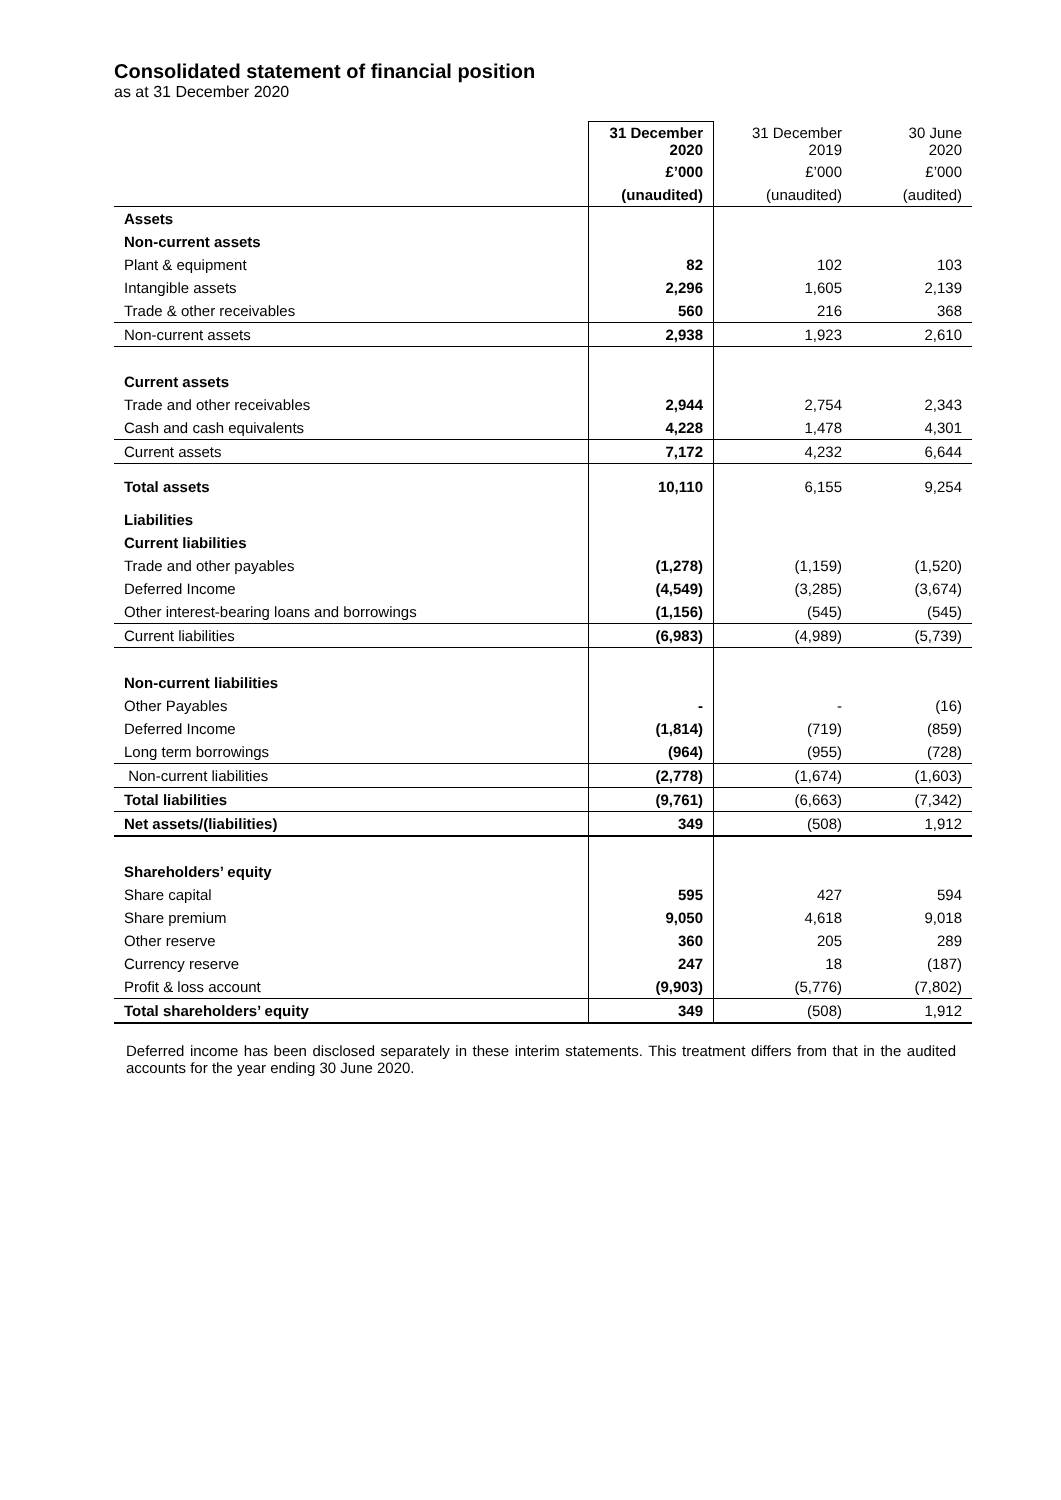Consolidated statement of financial position
as at 31 December 2020
| | 31 December 2020 | 31 December 2019 | 30 June 2020 |
| --- | --- | --- | --- |
| | £’000 | £’000 | £’000 |
| | (unaudited) | (unaudited) | (audited) |
| Assets | | | |
| Non-current assets | | | |
| Plant & equipment | 82 | 102 | 103 |
| Intangible assets | 2,296 | 1,605 | 2,139 |
| Trade & other receivables | 560 | 216 | 368 |
| Non-current assets | 2,938 | 1,923 | 2,610 |
| Current assets | | | |
| Trade and other receivables | 2,944 | 2,754 | 2,343 |
| Cash and cash equivalents | 4,228 | 1,478 | 4,301 |
| Current assets | 7,172 | 4,232 | 6,644 |
| Total assets | 10,110 | 6,155 | 9,254 |
| Liabilities | | | |
| Current liabilities | | | |
| Trade and other payables | (1,278) | (1,159) | (1,520) |
| Deferred Income | (4,549) | (3,285) | (3,674) |
| Other interest-bearing loans and borrowings | (1,156) | (545) | (545) |
| Current liabilities | (6,983) | (4,989) | (5,739) |
| Non-current liabilities | | | |
| Other Payables | - | - | (16) |
| Deferred Income | (1,814) | (719) | (859) |
| Long term borrowings | (964) | (955) | (728) |
| Non-current liabilities | (2,778) | (1,674) | (1,603) |
| Total liabilities | (9,761) | (6,663) | (7,342) |
| Net assets/(liabilities) | 349 | (508) | 1,912 |
| Shareholders’ equity | | | |
| Share capital | 595 | 427 | 594 |
| Share premium | 9,050 | 4,618 | 9,018 |
| Other reserve | 360 | 205 | 289 |
| Currency reserve | 247 | 18 | (187) |
| Profit & loss account | (9,903) | (5,776) | (7,802) |
| Total shareholders’ equity | 349 | (508) | 1,912 |
Deferred income has been disclosed separately in these interim statements. This treatment differs from that in the audited accounts for the year ending 30 June 2020.